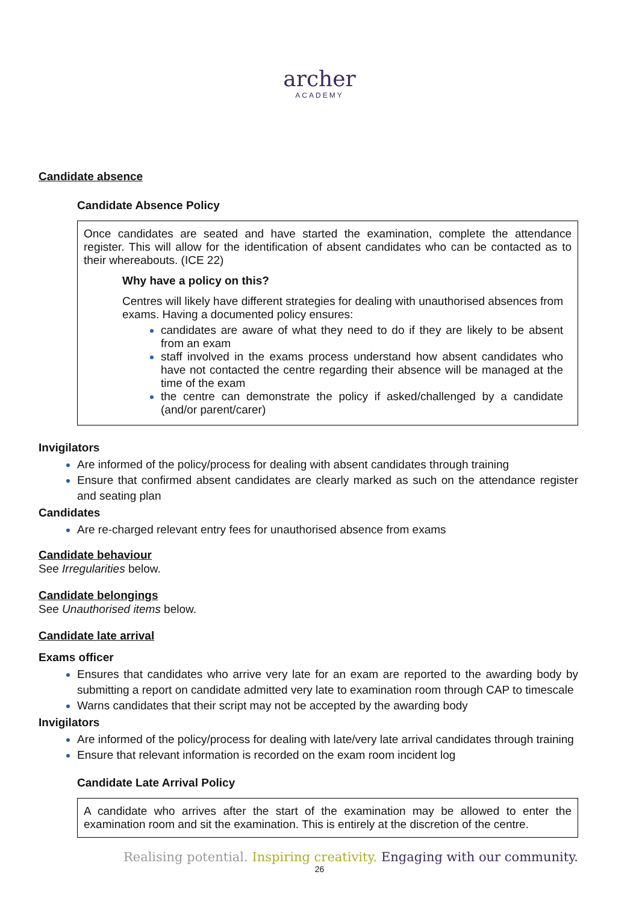archer
ACADEMY
Candidate absence
Candidate Absence Policy
Once candidates are seated and have started the examination, complete the attendance register. This will allow for the identification of absent candidates who can be contacted as to their whereabouts. (ICE 22)
Why have a policy on this?
Centres will likely have different strategies for dealing with unauthorised absences from exams. Having a documented policy ensures:
candidates are aware of what they need to do if they are likely to be absent from an exam
staff involved in the exams process understand how absent candidates who have not contacted the centre regarding their absence will be managed at the time of the exam
the centre can demonstrate the policy if asked/challenged by a candidate (and/or parent/carer)
Invigilators
Are informed of the policy/process for dealing with absent candidates through training
Ensure that confirmed absent candidates are clearly marked as such on the attendance register and seating plan
Candidates
Are re-charged relevant entry fees for unauthorised absence from exams
Candidate behaviour
See Irregularities below.
Candidate belongings
See Unauthorised items below.
Candidate late arrival
Exams officer
Ensures that candidates who arrive very late for an exam are reported to the awarding body by submitting a report on candidate admitted very late to examination room through CAP to timescale
Warns candidates that their script may not be accepted by the awarding body
Invigilators
Are informed of the policy/process for dealing with late/very late arrival candidates through training
Ensure that relevant information is recorded on the exam room incident log
Candidate Late Arrival Policy
A candidate who arrives after the start of the examination may be allowed to enter the examination room and sit the examination. This is entirely at the discretion of the centre.
Realising potential. Inspiring creativity. Engaging with our community.
26